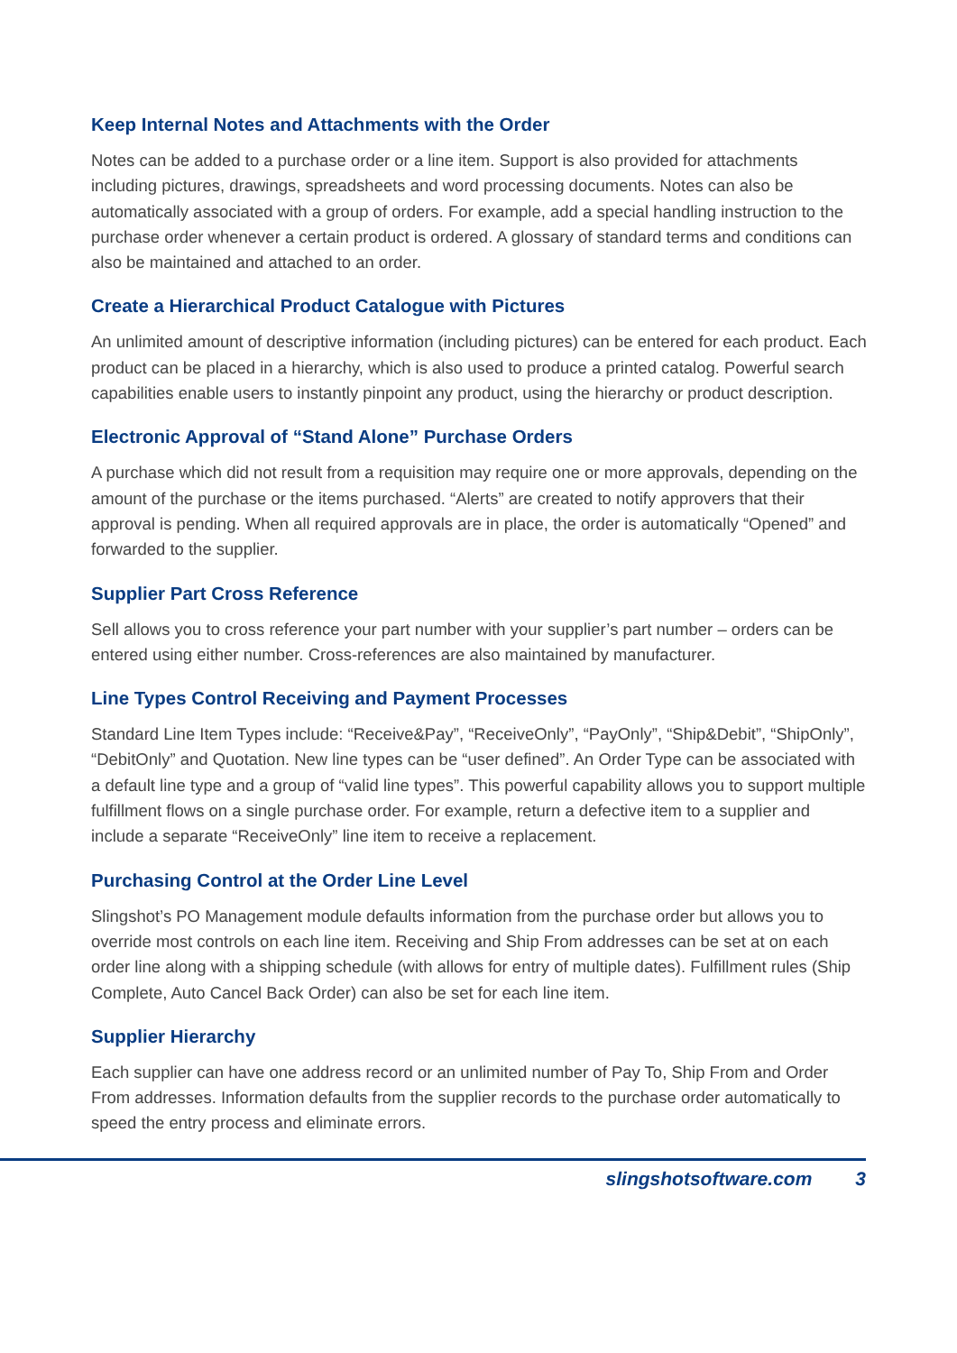Keep Internal Notes and Attachments with the Order
Notes can be added to a purchase order or a line item. Support is also provided for attachments including pictures, drawings, spreadsheets and word processing documents. Notes can also be automatically associated with a group of orders. For example, add a special handling instruction to the purchase order whenever a certain product is ordered. A glossary of standard terms and conditions can also be maintained and attached to an order.
Create a Hierarchical Product Catalogue with Pictures
An unlimited amount of descriptive information (including pictures) can be entered for each product. Each product can be placed in a hierarchy, which is also used to produce a printed catalog. Powerful search capabilities enable users to instantly pinpoint any product, using the hierarchy or product description.
Electronic Approval of “Stand Alone” Purchase Orders
A purchase which did not result from a requisition may require one or more approvals, depending on the amount of the purchase or the items purchased. “Alerts” are created to notify approvers that their approval is pending. When all required approvals are in place, the order is automatically “Opened” and forwarded to the supplier.
Supplier Part Cross Reference
Sell allows you to cross reference your part number with your supplier’s part number – orders can be entered using either number. Cross-references are also maintained by manufacturer.
Line Types Control Receiving and Payment Processes
Standard Line Item Types include: “Receive&Pay”, “ReceiveOnly”, “PayOnly”, “Ship&Debit”, “ShipOnly”, “DebitOnly” and Quotation. New line types can be “user defined”. An Order Type can be associated with a default line type and a group of “valid line types”. This powerful capability allows you to support multiple fulfillment flows on a single purchase order. For example, return a defective item to a supplier and include a separate “ReceiveOnly” line item to receive a replacement.
Purchasing Control at the Order Line Level
Slingshot’s PO Management module defaults information from the purchase order but allows you to override most controls on each line item. Receiving and Ship From addresses can be set at on each order line along with a shipping schedule (with allows for entry of multiple dates). Fulfillment rules (Ship Complete, Auto Cancel Back Order) can also be set for each line item.
Supplier Hierarchy
Each supplier can have one address record or an unlimited number of Pay To, Ship From and Order From addresses. Information defaults from the supplier records to the purchase order automatically to speed the entry process and eliminate errors.
slingshotsoftware.com 3